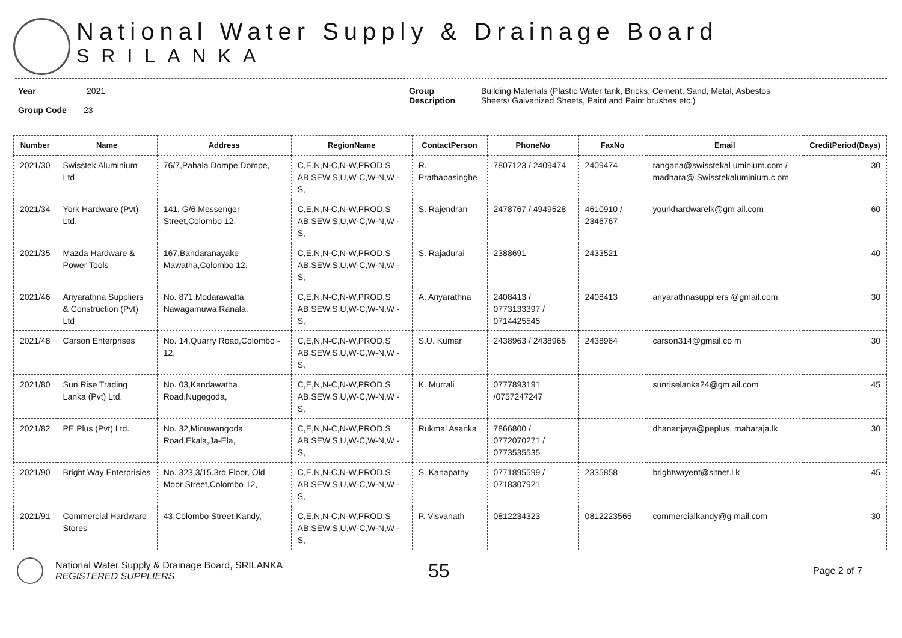National Water Supply & Drainage Board
SRILANKA
Year 2021
Group Code 23
Group Description Building Materials (Plastic Water tank, Bricks, Cement, Sand, Metal, Asbestos
Sheets/ Galvanized Sheets, Paint and Paint brushes etc.)
| Number | Name | Address | RegionName | ContactPerson | PhoneNo | FaxNo | Email | CreditPeriod(Days) |
| --- | --- | --- | --- | --- | --- | --- | --- | --- |
| 2021/30 | Swisstek Aluminium Ltd | 76/7,Pahala Dompe,Dompe, | C,E,N,N-C,N-W,PROD,S AB,SEW,S,U,W-C,W-N,W -S, | R. Prathapasinghe | 7807123 / 2409474 | 2409474 | rangana@swisstekal uminium.com / madhara@ Swisstekaluminium.c om | 30 |
| 2021/34 | York Hardware (Pvt) Ltd. | 141, G/6,Messenger Street,Colombo 12, | C,E,N,N-C,N-W,PROD,S AB,SEW,S,U,W-C,W-N,W -S, | S. Rajendran | 2478767 / 4949528 | 4610910 / 2346767 | yourkhardwarelk@gm ail.com | 60 |
| 2021/35 | Mazda Hardware & Power Tools | 167,Bandaranayake Mawatha,Colombo 12, | C,E,N,N-C,N-W,PROD,S AB,SEW,S,U,W-C,W-N,W -S, | S. Rajadurai | 2388691 | 2433521 | | 40 |
| 2021/46 | Ariyarathna Suppliers & Construction (Pvt) Ltd | No. 871,Modarawatta, Nawagamuwa,Ranala, | C,E,N,N-C,N-W,PROD,S AB,SEW,S,U,W-C,W-N,W -S, | A. Ariyarathna | 2408413 / 0773133397 / 0714425545 | 2408413 | ariyarathnasuppliers @gmail.com | 30 |
| 2021/48 | Carson Enterprises | No. 14,Quarry Road,Colombo - 12, | C,E,N,N-C,N-W,PROD,S AB,SEW,S,U,W-C,W-N,W -S, | S.U. Kumar | 2438963 / 2438965 | 2438964 | carson314@gmail.co m | 30 |
| 2021/80 | Sun Rise Trading Lanka (Pvt) Ltd. | No. 03,Kandawatha Road,Nugegoda, | C,E,N,N-C,N-W,PROD,S AB,SEW,S,U,W-C,W-N,W -S, | K. Murrali | 0777893191 /0757247247 | | sunriselanka24@gm ail.com | 45 |
| 2021/82 | PE Plus (Pvt) Ltd. | No. 32,Minuwangoda Road,Ekala,Ja-Ela, | C,E,N,N-C,N-W,PROD,S AB,SEW,S,U,W-C,W-N,W -S, | Rukmal Asanka | 7866800 / 0772070271 / 0773535535 | | dhananjaya@peplus. maharaja.lk | 30 |
| 2021/90 | Bright Way Enterprisies | No. 323,3/15,3rd Floor, Old Moor Street,Colombo 12, | C,E,N,N-C,N-W,PROD,S AB,SEW,S,U,W-C,W-N,W -S, | S. Kanapathy | 0771895599 / 0718307921 | 2335858 | brightwayent@sltnet.l k | 45 |
| 2021/91 | Commercial Hardware Stores | 43,Colombo Street,Kandy, | C,E,N,N-C,N-W,PROD,S AB,SEW,S,U,W-C,W-N,W -S, | P. Visvanath | 0812234323 | 0812223565 | commercialkandy@g mail.com | 30 |
National Water Supply & Drainage Board, SRILANKA
REGISTERED SUPPLIERS
55
Page 2 of 7